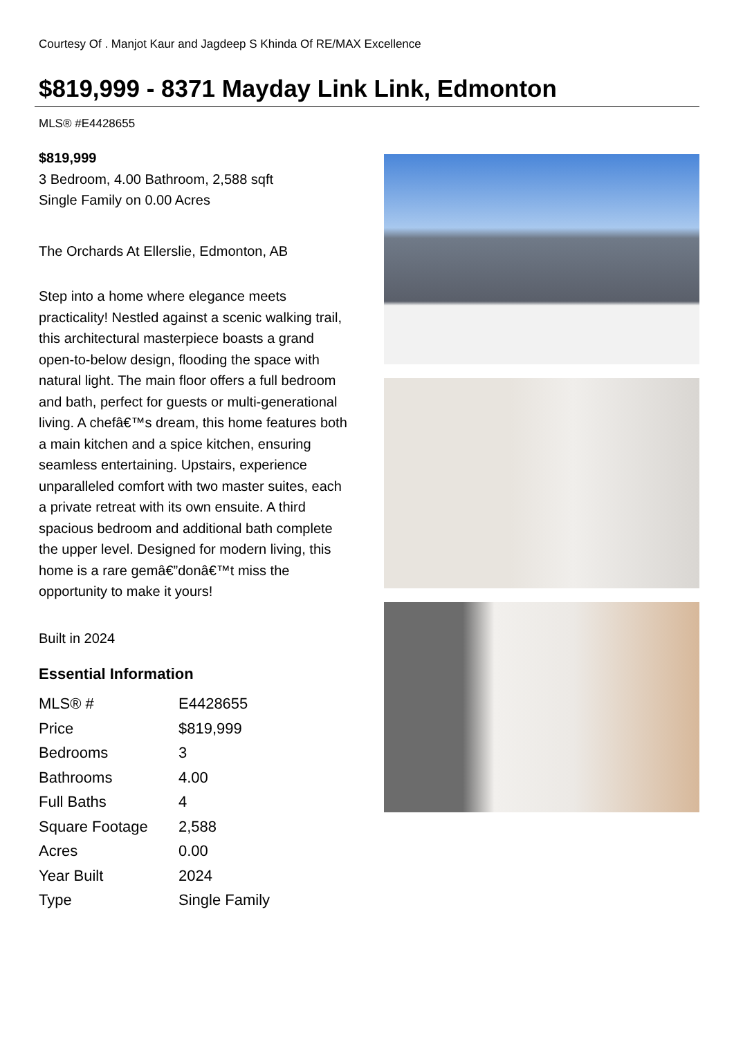Courtesy Of . Manjot Kaur and Jagdeep S Khinda Of RE/MAX Excellence
$819,999 - 8371 Mayday Link Link, Edmonton
MLS® #E4428655
$819,999
3 Bedroom, 4.00 Bathroom, 2,588 sqft
Single Family on 0.00 Acres
The Orchards At Ellerslie, Edmonton, AB
Step into a home where elegance meets practicality! Nestled against a scenic walking trail, this architectural masterpiece boasts a grand open-to-below design, flooding the space with natural light. The main floor offers a full bedroom and bath, perfect for guests or multi-generational living. A chefâ€™s dream, this home features both a main kitchen and a spice kitchen, ensuring seamless entertaining. Upstairs, experience unparalleled comfort with two master suites, each a private retreat with its own ensuite. A third spacious bedroom and additional bath complete the upper level. Designed for modern living, this home is a rare gemâ€”donâ€™t miss the opportunity to make it yours!
Built in 2024
Essential Information
| MLS® # | E4428655 |
| Price | $819,999 |
| Bedrooms | 3 |
| Bathrooms | 4.00 |
| Full Baths | 4 |
| Square Footage | 2,588 |
| Acres | 0.00 |
| Year Built | 2024 |
| Type | Single Family |